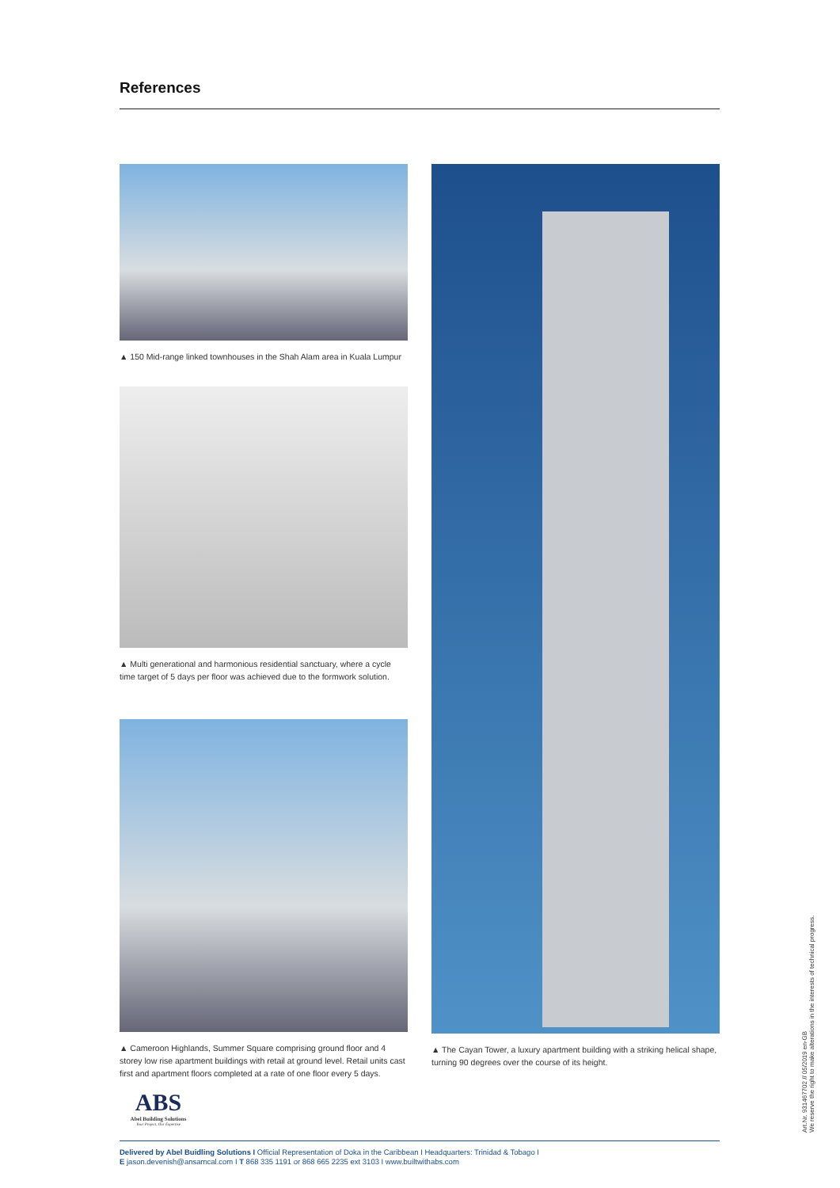References
▲ 150 Mid-range linked townhouses in the Shah Alam area in Kuala Lumpur
▲ Multi generational and harmonious residential sanctuary, where a cycle time target of 5 days per floor was achieved due to the formwork solution.
▲ Cameroon Highlands, Summer Square comprising ground floor and 4 storey low rise apartment buildings with retail at ground level. Retail units cast first and apartment floors completed at a rate of one floor every 5 days.
▲ The Cayan Tower, a luxury apartment building with a striking helical shape, turning 90 degrees over the course of its height.
ABS
Abel Building Solutions
Your Project, Our Expertise
Delivered by Abel Buidling Solutions I Official Representation of Doka in the Caribbean I Headquarters: Trinidad & Tobago I
E jason.devenish@ansamcal.com I T 868 335 1191 or 868 665 2235 ext 3103 I www.builtwithabs.com
Art.Nr. 931467702 // 05/2019 en-GB
We reserve the right to make alterations in the interests of technical progress.